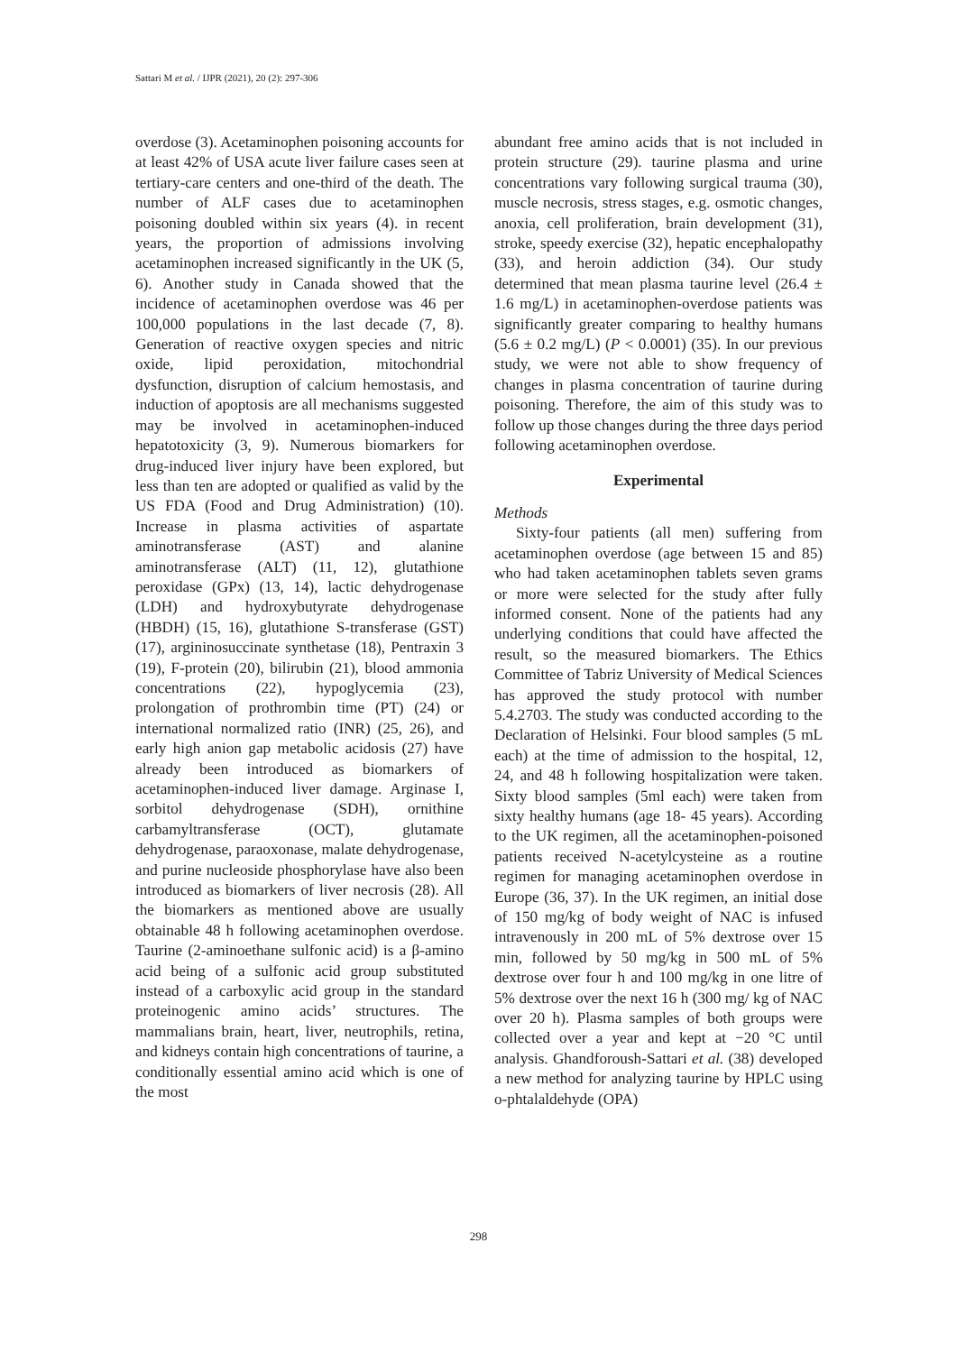Sattari M et al. / IJPR (2021), 20 (2): 297-306
overdose (3). Acetaminophen poisoning accounts for at least 42% of USA acute liver failure cases seen at tertiary-care centers and one-third of the death. The number of ALF cases due to acetaminophen poisoning doubled within six years (4). in recent years, the proportion of admissions involving acetaminophen increased significantly in the UK (5, 6). Another study in Canada showed that the incidence of acetaminophen overdose was 46 per 100,000 populations in the last decade (7, 8). Generation of reactive oxygen species and nitric oxide, lipid peroxidation, mitochondrial dysfunction, disruption of calcium hemostasis, and induction of apoptosis are all mechanisms suggested may be involved in acetaminophen-induced hepatotoxicity (3, 9). Numerous biomarkers for drug-induced liver injury have been explored, but less than ten are adopted or qualified as valid by the US FDA (Food and Drug Administration) (10). Increase in plasma activities of aspartate aminotransferase (AST) and alanine aminotransferase (ALT) (11, 12), glutathione peroxidase (GPx) (13, 14), lactic dehydrogenase (LDH) and hydroxybutyrate dehydrogenase (HBDH) (15, 16), glutathione S-transferase (GST) (17), argininosuccinate synthetase (18), Pentraxin 3 (19), F-protein (20), bilirubin (21), blood ammonia concentrations (22), hypoglycemia (23), prolongation of prothrombin time (PT) (24) or international normalized ratio (INR) (25, 26), and early high anion gap metabolic acidosis (27) have already been introduced as biomarkers of acetaminophen-induced liver damage. Arginase I, sorbitol dehydrogenase (SDH), ornithine carbamyltransferase (OCT), glutamate dehydrogenase, paraoxonase, malate dehydrogenase, and purine nucleoside phosphorylase have also been introduced as biomarkers of liver necrosis (28). All the biomarkers as mentioned above are usually obtainable 48 h following acetaminophen overdose. Taurine (2-aminoethane sulfonic acid) is a β-amino acid being of a sulfonic acid group substituted instead of a carboxylic acid group in the standard proteinogenic amino acids’ structures. The mammalians brain, heart, liver, neutrophils, retina, and kidneys contain high concentrations of taurine, a conditionally essential amino acid which is one of the most
abundant free amino acids that is not included in protein structure (29). taurine plasma and urine concentrations vary following surgical trauma (30), muscle necrosis, stress stages, e.g. osmotic changes, anoxia, cell proliferation, brain development (31), stroke, speedy exercise (32), hepatic encephalopathy (33), and heroin addiction (34). Our study determined that mean plasma taurine level (26.4 ± 1.6 mg/L) in acetaminophen-overdose patients was significantly greater comparing to healthy humans (5.6 ± 0.2 mg/L) (P < 0.0001) (35). In our previous study, we were not able to show frequency of changes in plasma concentration of taurine during poisoning. Therefore, the aim of this study was to follow up those changes during the three days period following acetaminophen overdose.
Experimental
Methods
Sixty-four patients (all men) suffering from acetaminophen overdose (age between 15 and 85) who had taken acetaminophen tablets seven grams or more were selected for the study after fully informed consent. None of the patients had any underlying conditions that could have affected the result, so the measured biomarkers. The Ethics Committee of Tabriz University of Medical Sciences has approved the study protocol with number 5.4.2703. The study was conducted according to the Declaration of Helsinki. Four blood samples (5 mL each) at the time of admission to the hospital, 12, 24, and 48 h following hospitalization were taken. Sixty blood samples (5ml each) were taken from sixty healthy humans (age 18- 45 years). According to the UK regimen, all the acetaminophen-poisoned patients received N-acetylcysteine as a routine regimen for managing acetaminophen overdose in Europe (36, 37). In the UK regimen, an initial dose of 150 mg/kg of body weight of NAC is infused intravenously in 200 mL of 5% dextrose over 15 min, followed by 50 mg/kg in 500 mL of 5% dextrose over four h and 100 mg/kg in one litre of 5% dextrose over the next 16 h (300 mg/ kg of NAC over 20 h). Plasma samples of both groups were collected over a year and kept at −20 °C until analysis. Ghandforoush-Sattari et al. (38) developed a new method for analyzing taurine by HPLC using o-phtalaldehyde (OPA)
298